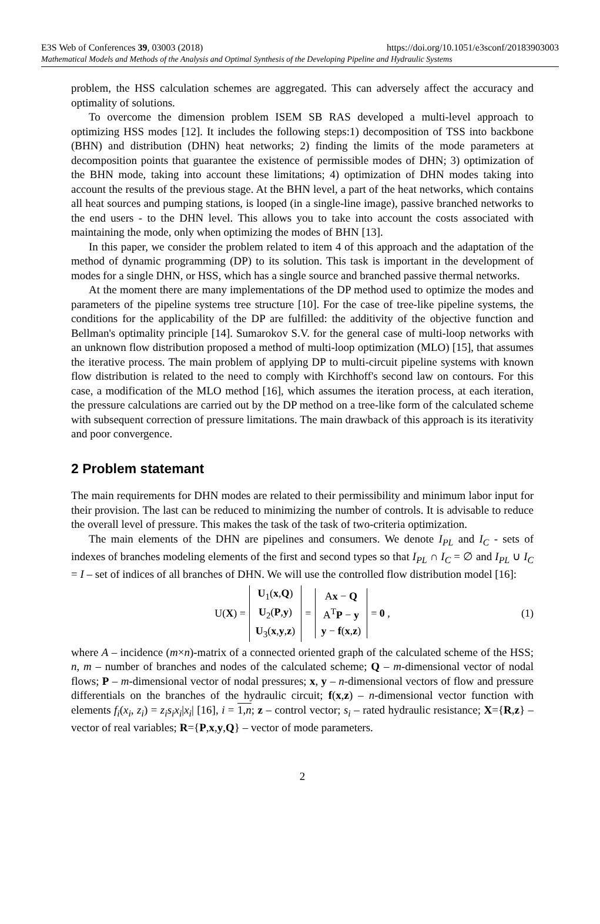E3S Web of Conferences 39, 03003 (2018) https://doi.org/10.1051/e3sconf/20183903003
Mathematical Models and Methods of the Analysis and Optimal Synthesis of the Developing Pipeline and Hydraulic Systems
problem, the HSS calculation schemes are aggregated. This can adversely affect the accuracy and optimality of solutions.
To overcome the dimension problem ISEM SB RAS developed a multi-level approach to optimizing HSS modes [12]. It includes the following steps:1) decomposition of TSS into backbone (BHN) and distribution (DHN) heat networks; 2) finding the limits of the mode parameters at decomposition points that guarantee the existence of permissible modes of DHN; 3) optimization of the BHN mode, taking into account these limitations; 4) optimization of DHN modes taking into account the results of the previous stage. At the BHN level, a part of the heat networks, which contains all heat sources and pumping stations, is looped (in a single-line image), passive branched networks to the end users - to the DHN level. This allows you to take into account the costs associated with maintaining the mode, only when optimizing the modes of BHN [13].
In this paper, we consider the problem related to item 4 of this approach and the adaptation of the method of dynamic programming (DP) to its solution. This task is important in the development of modes for a single DHN, or HSS, which has a single source and branched passive thermal networks.
At the moment there are many implementations of the DP method used to optimize the modes and parameters of the pipeline systems tree structure [10]. For the case of tree-like pipeline systems, the conditions for the applicability of the DP are fulfilled: the additivity of the objective function and Bellman's optimality principle [14]. Sumarokov S.V. for the general case of multi-loop networks with an unknown flow distribution proposed a method of multi-loop optimization (MLO) [15], that assumes the iterative process. The main problem of applying DP to multi-circuit pipeline systems with known flow distribution is related to the need to comply with Kirchhoff's second law on contours. For this case, a modification of the MLO method [16], which assumes the iteration process, at each iteration, the pressure calculations are carried out by the DP method on a tree-like form of the calculated scheme with subsequent correction of pressure limitations. The main drawback of this approach is its iterativity and poor convergence.
2 Problem statemant
The main requirements for DHN modes are related to their permissibility and minimum labor input for their provision. The last can be reduced to minimizing the number of controls. It is advisable to reduce the overall level of pressure. This makes the task of the task of two-criteria optimization.
The main elements of the DHN are pipelines and consumers. We denote I<sub>PL</sub> and I<sub>C</sub> - sets of indexes of branches modeling elements of the first and second types so that I<sub>PL</sub> ∩ I<sub>C</sub> = ∅ and I<sub>PL</sub> ∪ I<sub>C</sub> = I – set of indices of all branches of DHN. We will use the controlled flow distribution model [16]:
U(X) =
| U<sub>1</sub>( x , Q ) |
| U<sub>2</sub>( P , y ) |
| U<sub>3</sub>( x , y , z ) |
=
| A x − Q |
| A<sup>T</sup> P − y |
| y − f ( x , z ) |
= 0 , (1)
where A – incidence (m×n)-matrix of a connected oriented graph of the calculated scheme of the HSS; n, m – number of branches and nodes of the calculated scheme; Q – m-dimensional vector of nodal flows; P – m-dimensional vector of nodal pressures; x, y – n-dimensional vectors of flow and pressure differentials on the branches of the hydraulic circuit; f(x,z) – n-dimensional vector function with elements f<sub>i</sub>(x<sub>i</sub>, z<sub>i</sub>) = z<sub>i</sub>s<sub>i</sub>x<sub>i</sub>|x<sub>i</sub>| [16], i = 1,n; z – control vector; s<sub>i</sub> – rated hydraulic resistance; X={R,z} – vector of real variables; R={P,x,y,Q} – vector of mode parameters.
2